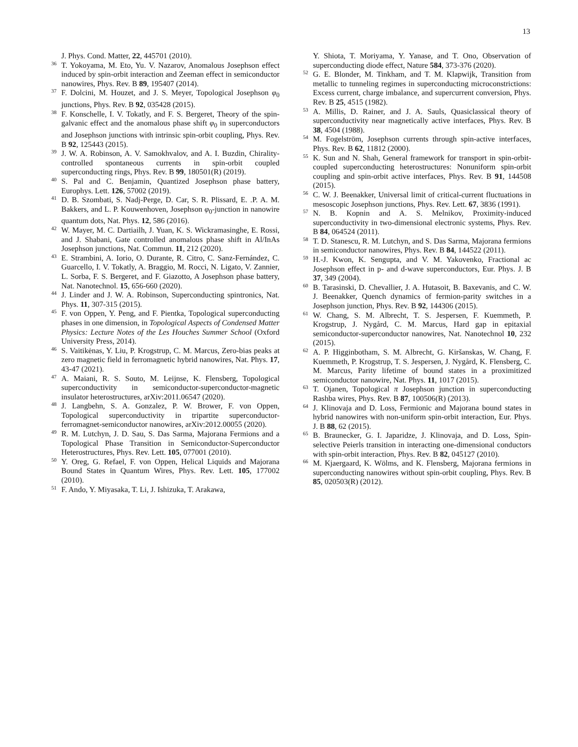13
J. Phys. Cond. Matter, 22, 445701 (2010).
<sup>36</sup> T. Yokoyama, M. Eto, Yu. V. Nazarov, Anomalous Josephson effect induced by spin-orbit interaction and Zeeman effect in semiconductor nanowires, Phys. Rev. B 89, 195407 (2014).
<sup>37</sup> F. Dolcini, M. Houzet, and J. S. Meyer, Topological Josephson φ<sub>0</sub> junctions, Phys. Rev. B 92, 035428 (2015).
<sup>38</sup> F. Konschelle, I. V. Tokatly, and F. S. Bergeret, Theory of the spin-galvanic effect and the anomalous phase shift φ<sub>0</sub> in superconductors and Josephson junctions with intrinsic spin-orbit coupling, Phys. Rev. B 92, 125443 (2015).
<sup>39</sup> J. W. A. Robinson, A. V. Samokhvalov, and A. I. Buzdin, Chirality-controlled spontaneous currents in spin-orbit coupled superconducting rings, Phys. Rev. B 99, 180501(R) (2019).
<sup>40</sup> S. Pal and C. Benjamin, Quantized Josephson phase battery, Europhys. Lett. 126, 57002 (2019).
<sup>41</sup> D. B. Szombati, S. Nadj-Perge, D. Car, S. R. Plissard, E. .P. A. M. Bakkers, and L. P. Kouwenhoven, Josephson φ<sub>0</sub>-junction in nanowire quantum dots, Nat. Phys. 12, 586 (2016).
<sup>42</sup> W. Mayer, M. C. Dartiailh, J. Yuan, K. S. Wickramasinghe, E. Rossi, and J. Shabani, Gate controlled anomalous phase shift in Al/InAs Josephson junctions, Nat. Commun. 11, 212 (2020).
<sup>43</sup> E. Strambini, A. Iorio, O. Durante, R. Citro, C. Sanz-Fernández, C. Guarcello, I. V. Tokatly, A. Braggio, M. Rocci, N. Ligato, V. Zannier, L. Sorba, F. S. Bergeret, and F. Giazotto, A Josephson phase battery, Nat. Nanotechnol. 15, 656-660 (2020).
<sup>44</sup> J. Linder and J. W. A. Robinson, Superconducting spintronics, Nat. Phys. 11, 307-315 (2015).
<sup>45</sup> F. von Oppen, Y. Peng, and F. Pientka, Topological superconducting phases in one dimension, in Topological Aspects of Condensed Matter Physics: Lecture Notes of the Les Houches Summer School (Oxford University Press, 2014).
<sup>46</sup> S. Vaitikėnas, Y. Liu, P. Krogstrup, C. M. Marcus, Zero-bias peaks at zero magnetic field in ferromagnetic hybrid nanowires, Nat. Phys. 17, 43-47 (2021).
<sup>47</sup> A. Maiani, R. S. Souto, M. Leijnse, K. Flensberg, Topological superconductivity in semiconductor-superconductor-magnetic insulator heterostructures, arXiv:2011.06547 (2020).
<sup>48</sup> J. Langbehn, S. A. Gonzalez, P. W. Brower, F. von Oppen, Topological superconductivity in tripartite superconductor-ferromagnet-semiconductor nanowires, arXiv:2012.00055 (2020).
<sup>49</sup> R. M. Lutchyn, J. D. Sau, S. Das Sarma, Majorana Fermions and a Topological Phase Transition in Semiconductor-Superconductor Heterostructures, Phys. Rev. Lett. 105, 077001 (2010).
<sup>50</sup> Y. Oreg, G. Refael, F. von Oppen, Helical Liquids and Majorana Bound States in Quantum Wires, Phys. Rev. Lett. 105, 177002 (2010).
<sup>51</sup> F. Ando, Y. Miyasaka, T. Li, J. Ishizuka, T. Arakawa,
Y. Shiota, T. Moriyama, Y. Yanase, and T. Ono, Observation of superconducting diode effect, Nature 584, 373-376 (2020).
<sup>52</sup> G. E. Blonder, M. Tinkham, and T. M. Klapwijk, Transition from metallic to tunneling regimes in superconducting microconstrictions: Excess current, charge imbalance, and supercurrent conversion, Phys. Rev. B 25, 4515 (1982).
<sup>53</sup> A. Millis, D. Rainer, and J. A. Sauls, Quasiclassical theory of superconductivity near magnetically active interfaces, Phys. Rev. B 38, 4504 (1988).
<sup>54</sup> M. Fogelström, Josephson currents through spin-active interfaces, Phys. Rev. B 62, 11812 (2000).
<sup>55</sup> K. Sun and N. Shah, General framework for transport in spin-orbit-coupled superconducting heterostructures: Nonuniform spin-orbit coupling and spin-orbit active interfaces, Phys. Rev. B 91, 144508 (2015).
<sup>56</sup> C. W. J. Beenakker, Universal limit of critical-current fluctuations in mesoscopic Josephson junctions, Phys. Rev. Lett. 67, 3836 (1991).
<sup>57</sup> N. B. Kopnin and A. S. Melnikov, Proximity-induced superconductivity in two-dimensional electronic systems, Phys. Rev. B 84, 064524 (2011).
<sup>58</sup> T. D. Stanescu, R. M. Lutchyn, and S. Das Sarma, Majorana fermions in semiconductor nanowires, Phys. Rev. B 84, 144522 (2011).
<sup>59</sup> H.-J. Kwon, K. Sengupta, and V. M. Yakovenko, Fractional ac Josephson effect in p- and d-wave superconductors, Eur. Phys. J. B 37, 349 (2004).
<sup>60</sup> B. Tarasinski, D. Chevallier, J. A. Hutasoit, B. Baxevanis, and C. W. J. Beenakker, Quench dynamics of fermion-parity switches in a Josephson junction, Phys. Rev. B 92, 144306 (2015).
<sup>61</sup> W. Chang, S. M. Albrecht, T. S. Jespersen, F. Kuemmeth, P. Krogstrup, J. Nygård, C. M. Marcus, Hard gap in epitaxial semiconductor-superconductor nanowires, Nat. Nanotechnol 10, 232 (2015).
<sup>62</sup> A. P. Higginbotham, S. M. Albrecht, G. Kiršanskas, W. Chang, F. Kuemmeth, P. Krogstrup, T. S. Jespersen, J. Nygård, K. Flensberg, C. M. Marcus, Parity lifetime of bound states in a proximitized semiconductor nanowire, Nat. Phys. 11, 1017 (2015).
<sup>63</sup> T. Ojanen, Topological π Josephson junction in superconducting Rashba wires, Phys. Rev. B 87, 100506(R) (2013).
<sup>64</sup> J. Klinovaja and D. Loss, Fermionic and Majorana bound states in hybrid nanowires with non-uniform spin-orbit interaction, Eur. Phys. J. B 88, 62 (2015).
<sup>65</sup> B. Braunecker, G. I. Japaridze, J. Klinovaja, and D. Loss, Spin-selective Peierls transition in interacting one-dimensional conductors with spin-orbit interaction, Phys. Rev. B 82, 045127 (2010).
<sup>66</sup> M. Kjaergaard, K. Wölms, and K. Flensberg, Majorana fermions in superconducting nanowires without spin-orbit coupling, Phys. Rev. B 85, 020503(R) (2012).